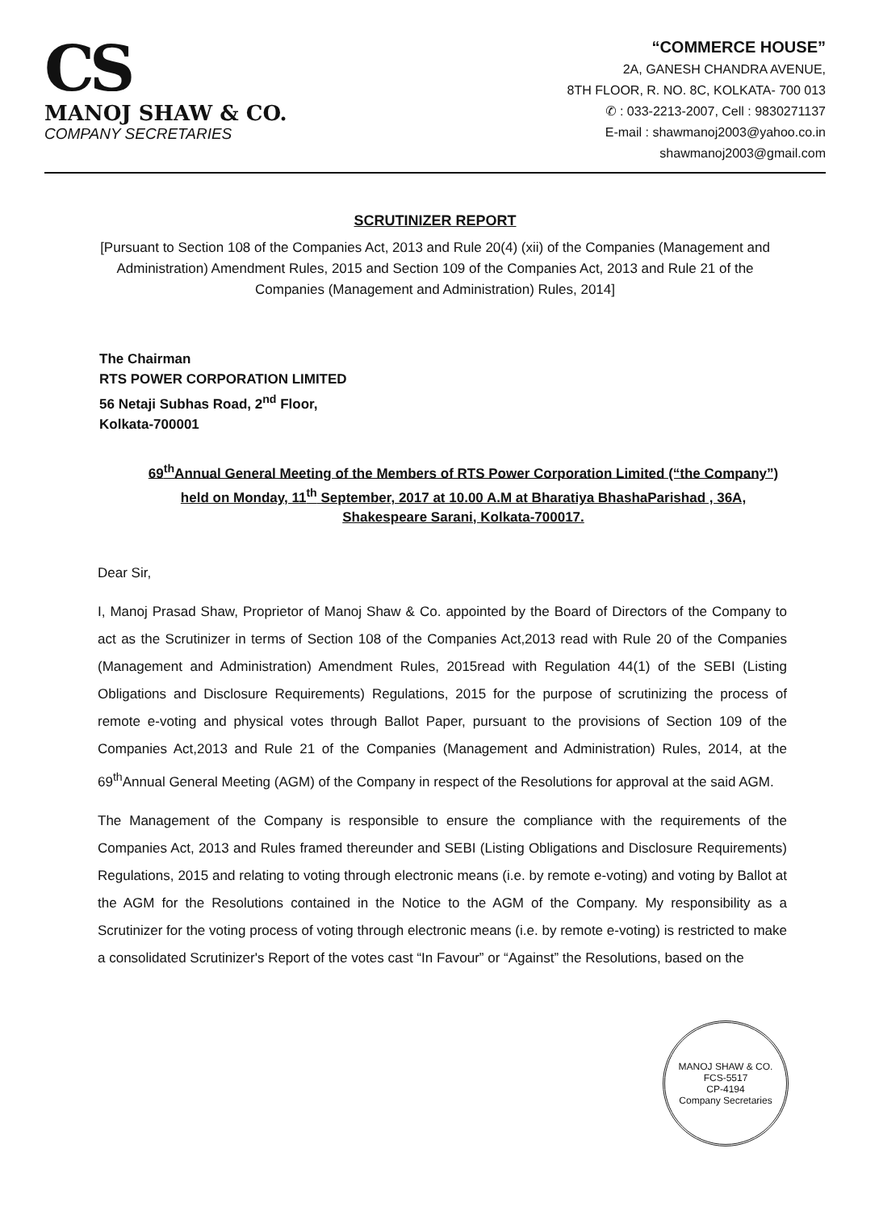CS
MANOJ SHAW & CO.
COMPANY SECRETARIES
“COMMERCE HOUSE”
2A, GANESH CHANDRA AVENUE,
8TH FLOOR, R. NO. 8C, KOLKATA- 700 013
✆ : 033-2213-2007, Cell : 9830271137
E-mail : shawmanoj2003@yahoo.co.in
shawmanoj2003@gmail.com
SCRUTINIZER REPORT
[Pursuant to Section 108 of the Companies Act, 2013 and Rule 20(4) (xii) of the Companies (Management and Administration) Amendment Rules, 2015 and Section 109 of the Companies Act, 2013 and Rule 21 of the Companies (Management and Administration) Rules, 2014]
The Chairman
RTS POWER CORPORATION LIMITED
56 Netaji Subhas Road, 2<sup>nd</sup> Floor,
Kolkata-700001
69<sup>th</sup>Annual General Meeting of the Members of RTS Power Corporation Limited (“the Company”) held on Monday, 11<sup>th</sup> September, 2017 at 10.00 A.M at Bharatiya BhashaParishad , 36A, Shakespeare Sarani, Kolkata-700017.
Dear Sir,
I, Manoj Prasad Shaw, Proprietor of Manoj Shaw & Co. appointed by the Board of Directors of the Company to act as the Scrutinizer in terms of Section 108 of the Companies Act,2013 read with Rule 20 of the Companies (Management and Administration) Amendment Rules, 2015read with Regulation 44(1) of the SEBI (Listing Obligations and Disclosure Requirements) Regulations, 2015 for the purpose of scrutinizing the process of remote e-voting and physical votes through Ballot Paper, pursuant to the provisions of Section 109 of the Companies Act,2013 and Rule 21 of the Companies (Management and Administration) Rules, 2014, at the 69<sup>th</sup>Annual General Meeting (AGM) of the Company in respect of the Resolutions for approval at the said AGM.
The Management of the Company is responsible to ensure the compliance with the requirements of the Companies Act, 2013 and Rules framed thereunder and SEBI (Listing Obligations and Disclosure Requirements) Regulations, 2015 and relating to voting through electronic means (i.e. by remote e-voting) and voting by Ballot at the AGM for the Resolutions contained in the Notice to the AGM of the Company. My responsibility as a Scrutinizer for the voting process of voting through electronic means (i.e. by remote e-voting) is restricted to make a consolidated Scrutinizer's Report of the votes cast “In Favour” or “Against” the Resolutions, based on the
MANOJ SHAW & CO.
FCS-5517
CP-4194
Company Secretaries